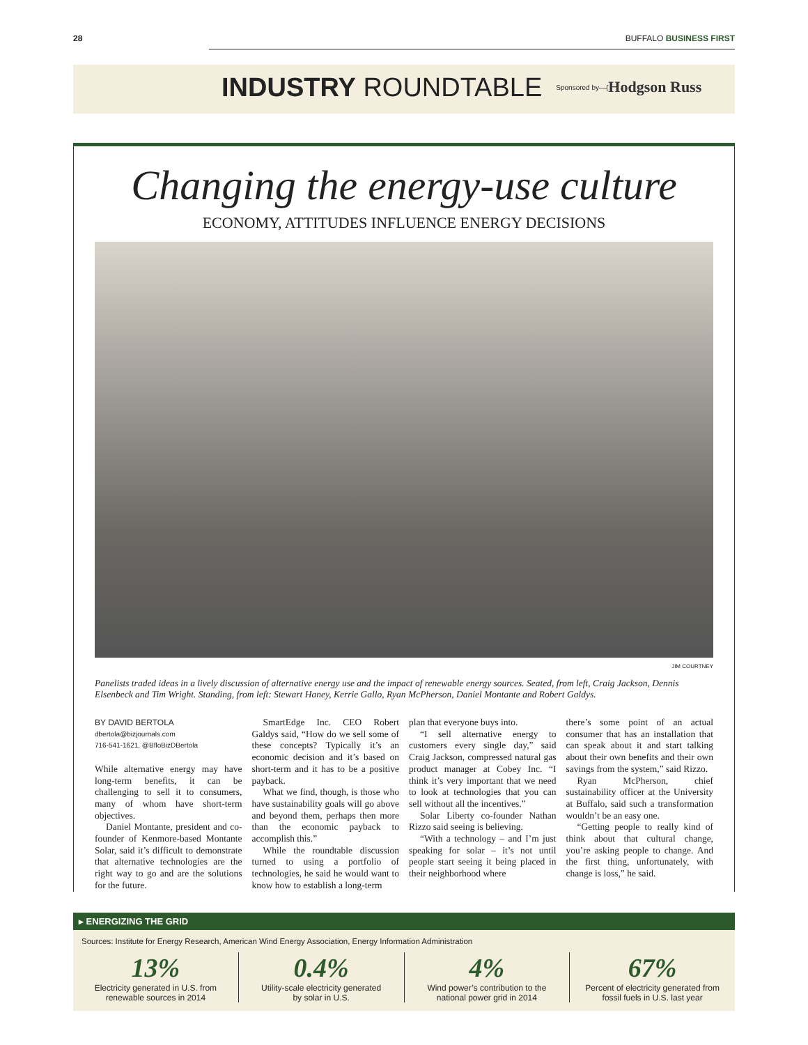28 BUFFALO BUSINESS FIRST
INDUSTRY ROUNDTABLE Sponsored by—{ Hodgson Russ
Changing the energy-use culture
ECONOMY, ATTITUDES INFLUENCE ENERGY DECISIONS
JIM COURTNEY
Panelists traded ideas in a lively discussion of alternative energy use and the impact of renewable energy sources. Seated, from left, Craig Jackson, Dennis Elsenbeck and Tim Wright. Standing, from left: Stewart Haney, Kerrie Gallo, Ryan McPherson, Daniel Montante and Robert Galdys.
BY DAVID BERTOLA
dbertola@bizjournals.com
716-541-1621, @BfloBizDBertola
While alternative energy may have long-term benefits, it can be challenging to sell it to consumers, many of whom have short-term objectives.
Daniel Montante, president and co-founder of Kenmore-based Montante Solar, said it’s difficult to demonstrate that alternative technologies are the right way to go and are the solutions for the future.
SmartEdge Inc. CEO Robert Galdys said, “How do we sell some of these concepts? Typically it’s an economic decision and it’s based on short-term and it has to be a positive payback.
What we find, though, is those who have sustainability goals will go above and beyond them, perhaps then more than the economic payback to accomplish this.”
While the roundtable discussion turned to using a portfolio of technologies, he said he would want to know how to establish a long-term
plan that everyone buys into.
“I sell alternative energy to customers every single day,” said Craig Jackson, compressed natural gas product manager at Cobey Inc. “I think it’s very important that we need to look at technologies that you can sell without all the incentives.”
Solar Liberty co-founder Nathan Rizzo said seeing is believing.
“With a technology – and I’m just speaking for solar – it’s not until people start seeing it being placed in their neighborhood where
there’s some point of an actual consumer that has an installation that can speak about it and start talking about their own benefits and their own savings from the system,” said Rizzo.
Ryan McPherson, chief sustainability officer at the University at Buffalo, said such a transformation wouldn’t be an easy one.
“Getting people to really kind of think about that cultural change, you’re asking people to change. And the first thing, unfortunately, with change is loss,” he said.
▸ ENERGIZING THE GRID
Sources: Institute for Energy Research, American Wind Energy Association, Energy Information Administration
13%
Electricity generated in U.S. from
renewable sources in 2014
0.4%
Utility-scale electricity generated
by solar in U.S.
4%
Wind power’s contribution to the
national power grid in 2014
67%
Percent of electricity generated from
fossil fuels in U.S. last year